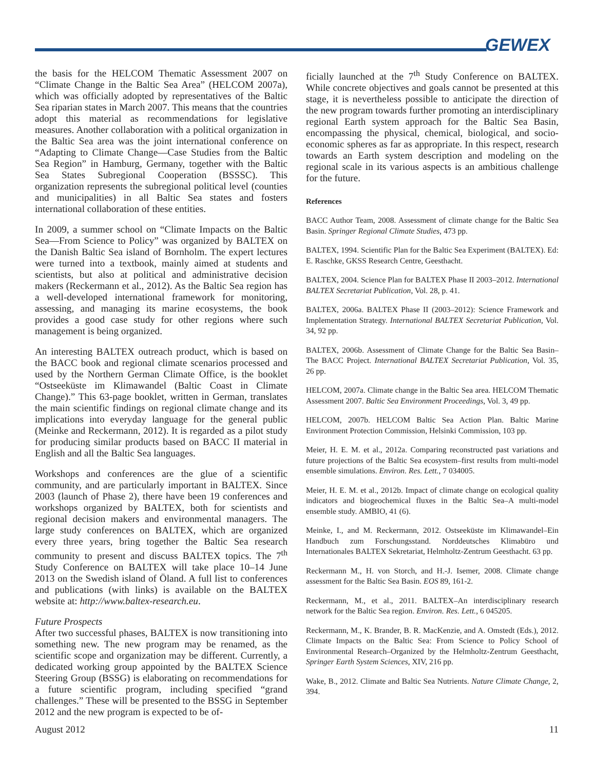GEWEX
the basis for the HELCOM Thematic Assessment 2007 on “Climate Change in the Baltic Sea Area” (HELCOM 2007a), which was officially adopted by representatives of the Baltic Sea riparian states in March 2007. This means that the countries adopt this material as recommendations for legislative measures. Another collaboration with a political organization in the Baltic Sea area was the joint international conference on “Adapting to Climate Change—Case Studies from the Baltic Sea Region” in Hamburg, Germany, together with the Baltic Sea States Subregional Cooperation (BSSSC). This organization represents the subregional political level (counties and municipalities) in all Baltic Sea states and fosters international collaboration of these entities.
In 2009, a summer school on “Climate Impacts on the Baltic Sea—From Science to Policy” was organized by BALTEX on the Danish Baltic Sea island of Bornholm. The expert lectures were turned into a textbook, mainly aimed at students and scientists, but also at political and administrative decision makers (Reckermann et al., 2012). As the Baltic Sea region has a well-developed international framework for monitoring, assessing, and managing its marine ecosystems, the book provides a good case study for other regions where such management is being organized.
An interesting BALTEX outreach product, which is based on the BACC book and regional climate scenarios processed and used by the Northern German Climate Office, is the booklet “Ostseeküste im Klimawandel (Baltic Coast in Climate Change).” This 63-page booklet, written in German, translates the main scientific findings on regional climate change and its implications into everyday language for the general public (Meinke and Reckermann, 2012). It is regarded as a pilot study for producing similar products based on BACC II material in English and all the Baltic Sea languages.
Workshops and conferences are the glue of a scientific community, and are particularly important in BALTEX. Since 2003 (launch of Phase 2), there have been 19 conferences and workshops organized by BALTEX, both for scientists and regional decision makers and environmental managers. The large study conferences on BALTEX, which are organized every three years, bring together the Baltic Sea research community to present and discuss BALTEX topics. The 7<sup>th</sup> Study Conference on BALTEX will take place 10–14 June 2013 on the Swedish island of Öland. A full list to conferences and publications (with links) is available on the BALTEX website at: http://www.baltex-research.eu.
Future Prospects
After two successful phases, BALTEX is now transitioning into something new. The new program may be renamed, as the scientific scope and organization may be different. Currently, a dedicated working group appointed by the BALTEX Science Steering Group (BSSG) is elaborating on recommendations for a future scientific program, including specified “grand challenges.” These will be presented to the BSSG in September 2012 and the new program is expected to be of-
ficially launched at the 7<sup>th</sup> Study Conference on BALTEX. While concrete objectives and goals cannot be presented at this stage, it is nevertheless possible to anticipate the direction of the new program towards further promoting an interdisciplinary regional Earth system approach for the Baltic Sea Basin, encompassing the physical, chemical, biological, and socio-economic spheres as far as appropriate. In this respect, research towards an Earth system description and modeling on the regional scale in its various aspects is an ambitious challenge for the future.
References
BACC Author Team, 2008. Assessment of climate change for the Baltic Sea Basin. Springer Regional Climate Studies, 473 pp.
BALTEX, 1994. Scientific Plan for the Baltic Sea Experiment (BALTEX). Ed: E. Raschke, GKSS Research Centre, Geesthacht.
BALTEX, 2004. Science Plan for BALTEX Phase II 2003–2012. International BALTEX Secretariat Publication, Vol. 28, p. 41.
BALTEX, 2006a. BALTEX Phase II (2003–2012): Science Framework and Implementation Strategy. International BALTEX Secretariat Publication, Vol. 34, 92 pp.
BALTEX, 2006b. Assessment of Climate Change for the Baltic Sea Basin–The BACC Project. International BALTEX Secretariat Publication, Vol. 35, 26 pp.
HELCOM, 2007a. Climate change in the Baltic Sea area. HELCOM Thematic Assessment 2007. Baltic Sea Environment Proceedings, Vol. 3, 49 pp.
HELCOM, 2007b. HELCOM Baltic Sea Action Plan. Baltic Marine Environment Protection Commission, Helsinki Commission, 103 pp.
Meier, H. E. M. et al., 2012a. Comparing reconstructed past variations and future projections of the Baltic Sea ecosystem–first results from multi-model ensemble simulations. Environ. Res. Lett., 7 034005.
Meier, H. E. M. et al., 2012b. Impact of climate change on ecological quality indicators and biogeochemical fluxes in the Baltic Sea–A multi-model ensemble study. AMBIO, 41 (6).
Meinke, I., and M. Reckermann, 2012. Ostseeküste im Klimawandel–Ein Handbuch zum Forschungsstand. Norddeutsches Klimabüro und Internationales BALTEX Sekretariat, Helmholtz-Zentrum Geesthacht. 63 pp.
Reckermann M., H. von Storch, and H.-J. Isemer, 2008. Climate change assessment for the Baltic Sea Basin. EOS 89, 161-2.
Reckermann, M., et al., 2011. BALTEX–An interdisciplinary research network for the Baltic Sea region. Environ. Res. Lett., 6 045205.
Reckermann, M., K. Brander, B. R. MacKenzie, and A. Omstedt (Eds.), 2012. Climate Impacts on the Baltic Sea: From Science to Policy School of Environmental Research–Organized by the Helmholtz-Zentrum Geesthacht, Springer Earth System Sciences, XIV, 216 pp.
Wake, B., 2012. Climate and Baltic Sea Nutrients. Nature Climate Change, 2, 394.
August 2012 11